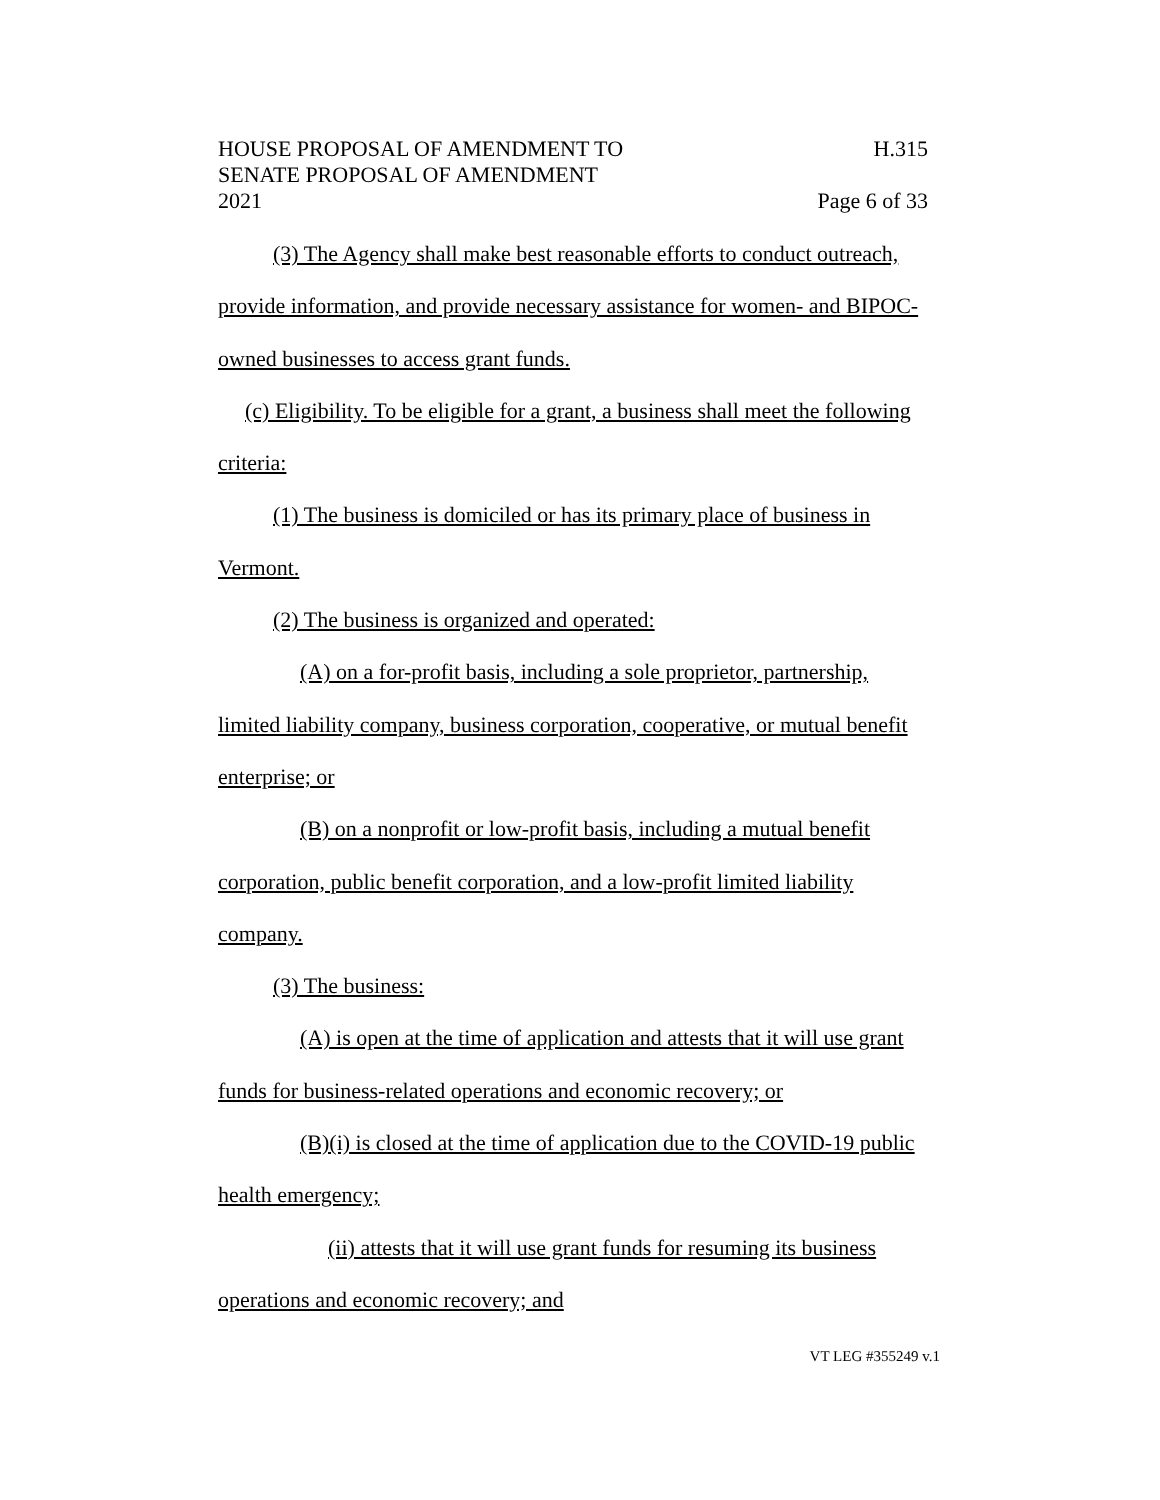HOUSE PROPOSAL OF AMENDMENT TO
SENATE PROPOSAL OF AMENDMENT
2021
H.315
Page 6 of 33
(3) The Agency shall make best reasonable efforts to conduct outreach, provide information, and provide necessary assistance for women- and BIPOC-owned businesses to access grant funds.
(c) Eligibility. To be eligible for a grant, a business shall meet the following criteria:
(1) The business is domiciled or has its primary place of business in Vermont.
(2) The business is organized and operated:
(A) on a for-profit basis, including a sole proprietor, partnership, limited liability company, business corporation, cooperative, or mutual benefit enterprise; or
(B) on a nonprofit or low-profit basis, including a mutual benefit corporation, public benefit corporation, and a low-profit limited liability company.
(3) The business:
(A) is open at the time of application and attests that it will use grant funds for business-related operations and economic recovery; or
(B)(i) is closed at the time of application due to the COVID-19 public health emergency;
(ii) attests that it will use grant funds for resuming its business operations and economic recovery; and
VT LEG #355249 v.1